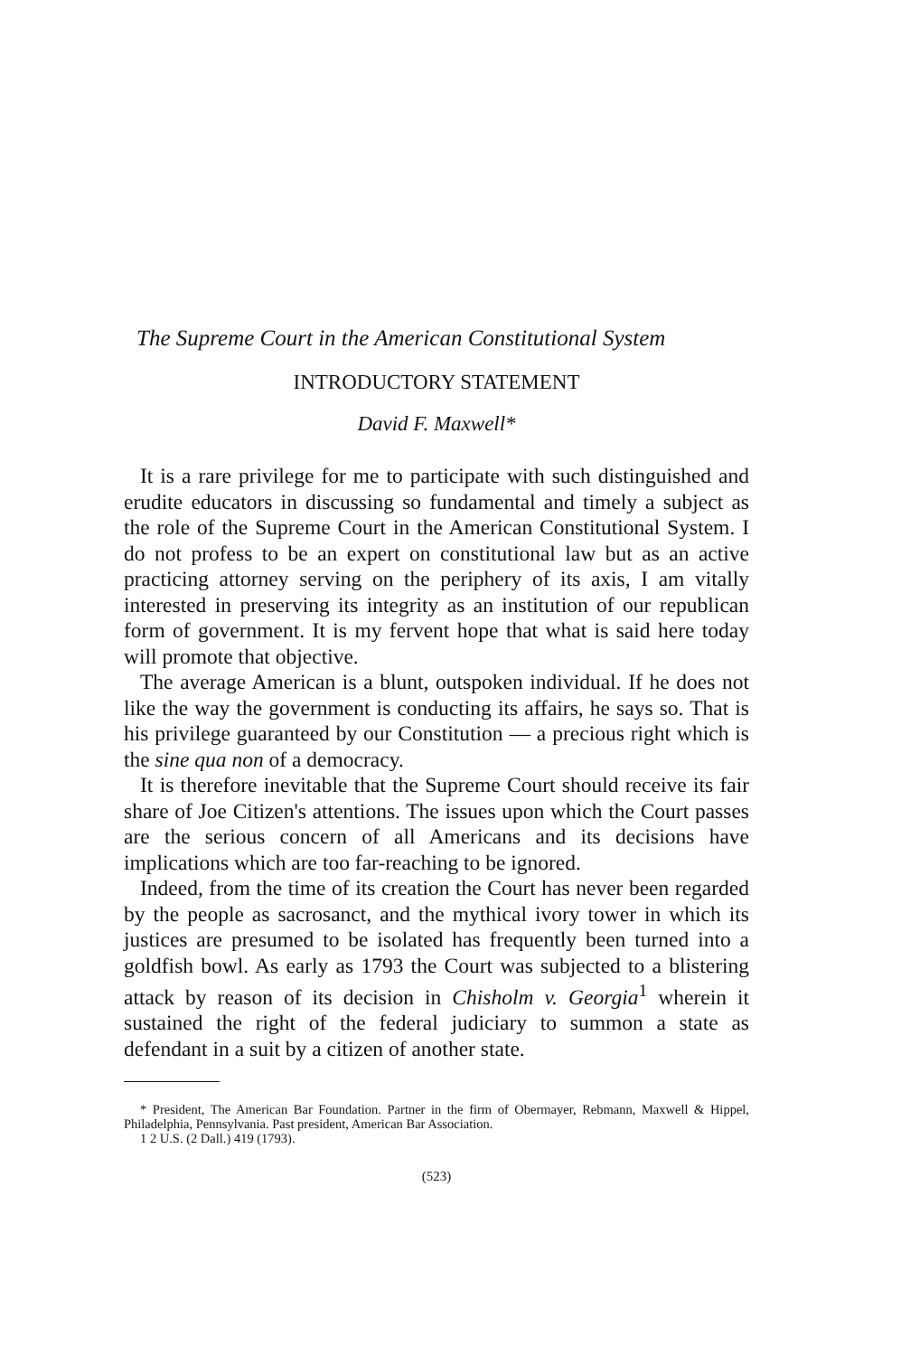The Supreme Court in the American Constitutional System
INTRODUCTORY STATEMENT
David F. Maxwell*
It is a rare privilege for me to participate with such distinguished and erudite educators in discussing so fundamental and timely a subject as the role of the Supreme Court in the American Constitutional System. I do not profess to be an expert on constitutional law but as an active practicing attorney serving on the periphery of its axis, I am vitally interested in preserving its integrity as an institution of our republican form of government. It is my fervent hope that what is said here today will promote that objective.
The average American is a blunt, outspoken individual. If he does not like the way the government is conducting its affairs, he says so. That is his privilege guaranteed by our Constitution — a precious right which is the sine qua non of a democracy.
It is therefore inevitable that the Supreme Court should receive its fair share of Joe Citizen's attentions. The issues upon which the Court passes are the serious concern of all Americans and its decisions have implications which are too far-reaching to be ignored.
Indeed, from the time of its creation the Court has never been regarded by the people as sacrosanct, and the mythical ivory tower in which its justices are presumed to be isolated has frequently been turned into a goldfish bowl. As early as 1793 the Court was subjected to a blistering attack by reason of its decision in Chisholm v. Georgia<sup>1</sup> wherein it sustained the right of the federal judiciary to summon a state as defendant in a suit by a citizen of another state.
* President, The American Bar Foundation. Partner in the firm of Obermayer, Rebmann, Maxwell & Hippel, Philadelphia, Pennsylvania. Past president, American Bar Association.
1 2 U.S. (2 Dall.) 419 (1793).
(523)